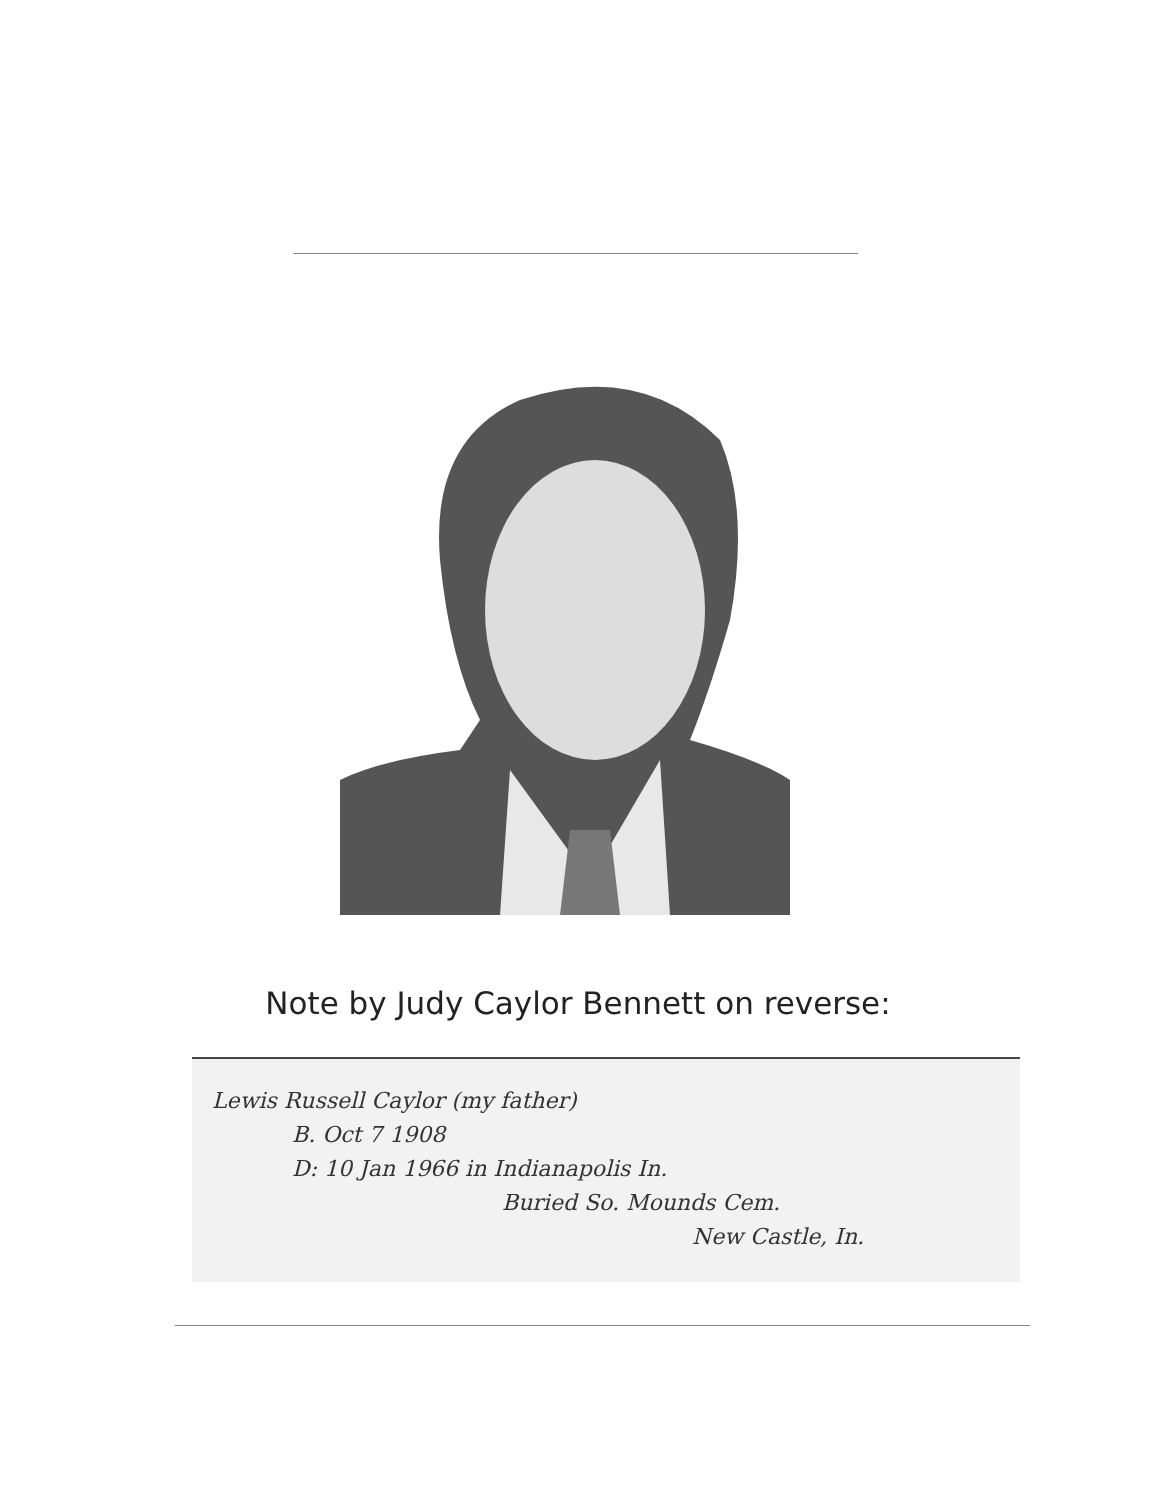Note by Judy Caylor Bennett on reverse:
Lewis Russell Caylor (my father)
B. Oct 7 1908
D: 10 Jan 1966 in Indianapolis In.
Buried So. Mounds Cem.
New Castle, In.